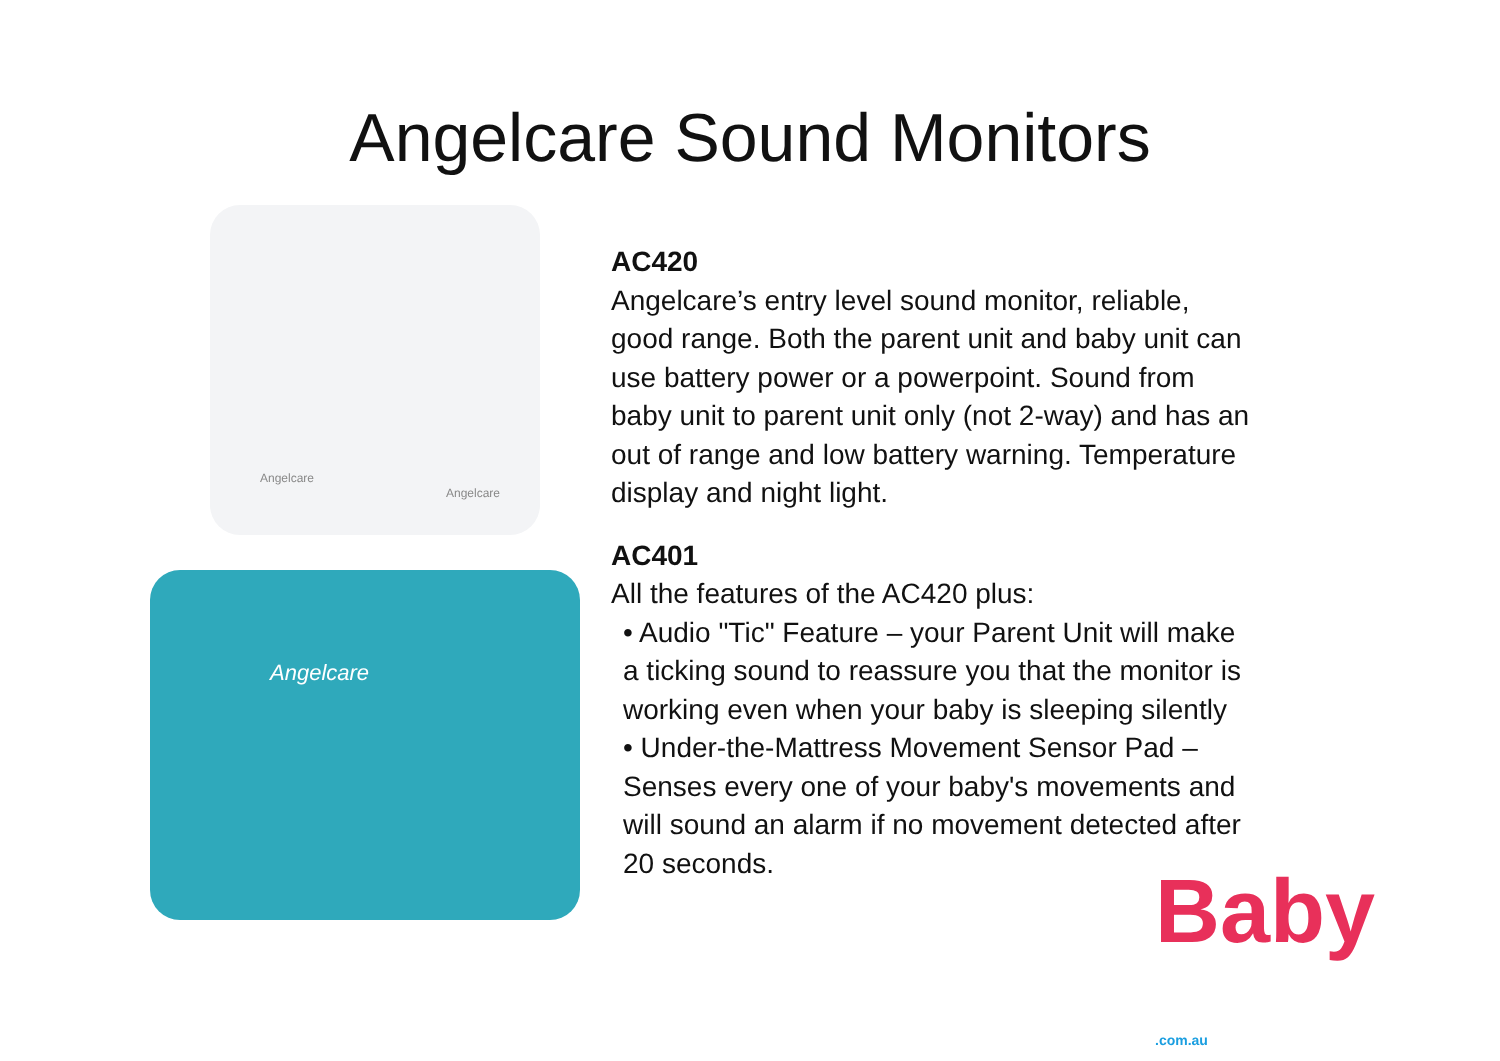Angelcare Sound Monitors
Angelcare
Angelcare
Angelcare
AC420
Angelcare’s entry level sound monitor, reliable, good range. Both the parent unit and baby unit can use battery power or a powerpoint. Sound from baby unit to parent unit only (not 2-way) and has an out of range and low battery warning. Temperature display and night light.
AC401
All the features of the AC420 plus:
• Audio "Tic" Feature – your Parent Unit will make a ticking sound to reassure you that the monitor is working even when your baby is sleeping silently
• Under-the-Mattress Movement Sensor Pad – Senses every one of your baby's movements and will sound an alarm if no movement detected after 20 seconds.
Baby
.com.au